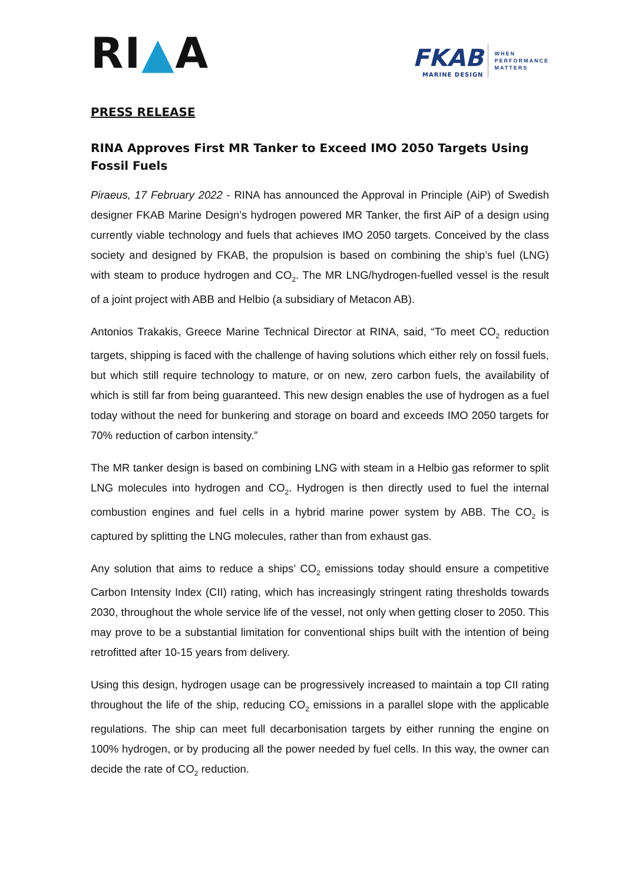RI▲A
FKAB
MARINE DESIGN
WHEN
PERFORMANCE
MATTERS
PRESS RELEASE
RINA Approves First MR Tanker to Exceed IMO 2050 Targets Using Fossil Fuels
Piraeus, 17 February 2022 - RINA has announced the Approval in Principle (AiP) of Swedish designer FKAB Marine Design’s hydrogen powered MR Tanker, the first AiP of a design using currently viable technology and fuels that achieves IMO 2050 targets. Conceived by the class society and designed by FKAB, the propulsion is based on combining the ship’s fuel (LNG) with steam to produce hydrogen and CO<sub>2</sub>. The MR LNG/hydrogen-fuelled vessel is the result of a joint project with ABB and Helbio (a subsidiary of Metacon AB).
Antonios Trakakis, Greece Marine Technical Director at RINA, said, “To meet CO<sub>2</sub> reduction targets, shipping is faced with the challenge of having solutions which either rely on fossil fuels, but which still require technology to mature, or on new, zero carbon fuels, the availability of which is still far from being guaranteed. This new design enables the use of hydrogen as a fuel today without the need for bunkering and storage on board and exceeds IMO 2050 targets for 70% reduction of carbon intensity.”
The MR tanker design is based on combining LNG with steam in a Helbio gas reformer to split LNG molecules into hydrogen and CO<sub>2</sub>. Hydrogen is then directly used to fuel the internal combustion engines and fuel cells in a hybrid marine power system by ABB. The CO<sub>2</sub> is captured by splitting the LNG molecules, rather than from exhaust gas.
Any solution that aims to reduce a ships’ CO<sub>2</sub> emissions today should ensure a competitive Carbon Intensity Index (CII) rating, which has increasingly stringent rating thresholds towards 2030, throughout the whole service life of the vessel, not only when getting closer to 2050. This may prove to be a substantial limitation for conventional ships built with the intention of being retrofitted after 10-15 years from delivery.
Using this design, hydrogen usage can be progressively increased to maintain a top CII rating throughout the life of the ship, reducing CO<sub>2</sub> emissions in a parallel slope with the applicable regulations. The ship can meet full decarbonisation targets by either running the engine on 100% hydrogen, or by producing all the power needed by fuel cells. In this way, the owner can decide the rate of CO<sub>2</sub> reduction.